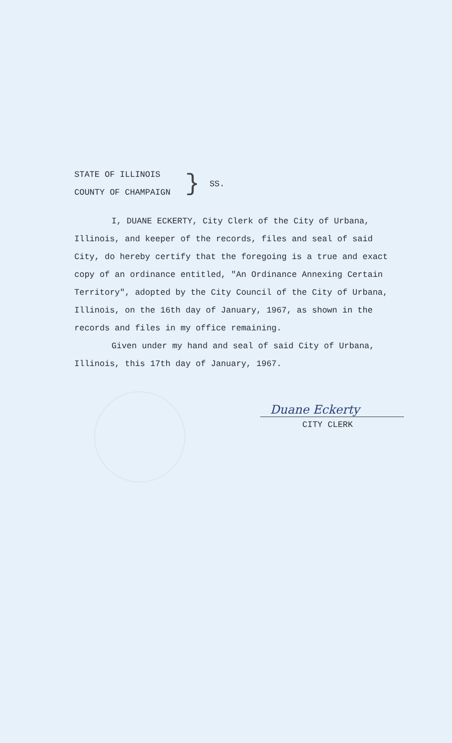STATE OF ILLINOIS
COUNTY OF CHAMPAIGN
}
SS.
I, DUANE ECKERTY, City Clerk of the City of Urbana, Illinois, and keeper of the records, files and seal of said City, do hereby certify that the foregoing is a true and exact copy of an ordinance entitled, "An Ordinance Annexing Certain Territory", adopted by the City Council of the City of Urbana, Illinois, on the 16th day of January, 1967, as shown in the records and files in my office remaining.
Given under my hand and seal of said City of Urbana, Illinois, this 17th day of January, 1967.
Duane Eckerty
CITY CLERK